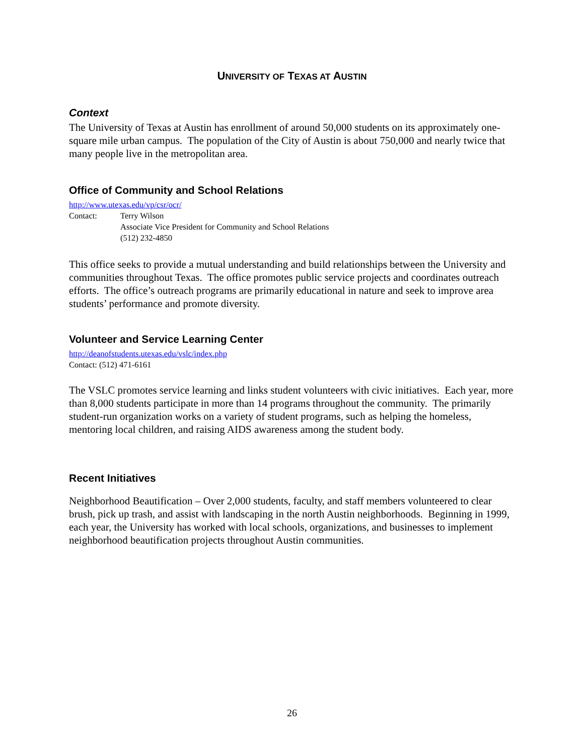UNIVERSITY OF TEXAS AT AUSTIN
Context
The University of Texas at Austin has enrollment of around 50,000 students on its approximately one-square mile urban campus. The population of the City of Austin is about 750,000 and nearly twice that many people live in the metropolitan area.
Office of Community and School Relations
http://www.utexas.edu/vp/csr/ocr/
Contact: Terry Wilson
Associate Vice President for Community and School Relations
(512) 232-4850
This office seeks to provide a mutual understanding and build relationships between the University and communities throughout Texas. The office promotes public service projects and coordinates outreach efforts. The office’s outreach programs are primarily educational in nature and seek to improve area students’ performance and promote diversity.
Volunteer and Service Learning Center
http://deanofstudents.utexas.edu/vslc/index.php
Contact: (512) 471-6161
The VSLC promotes service learning and links student volunteers with civic initiatives. Each year, more than 8,000 students participate in more than 14 programs throughout the community. The primarily student-run organization works on a variety of student programs, such as helping the homeless, mentoring local children, and raising AIDS awareness among the student body.
Recent Initiatives
Neighborhood Beautification – Over 2,000 students, faculty, and staff members volunteered to clear brush, pick up trash, and assist with landscaping in the north Austin neighborhoods. Beginning in 1999, each year, the University has worked with local schools, organizations, and businesses to implement neighborhood beautification projects throughout Austin communities.
26